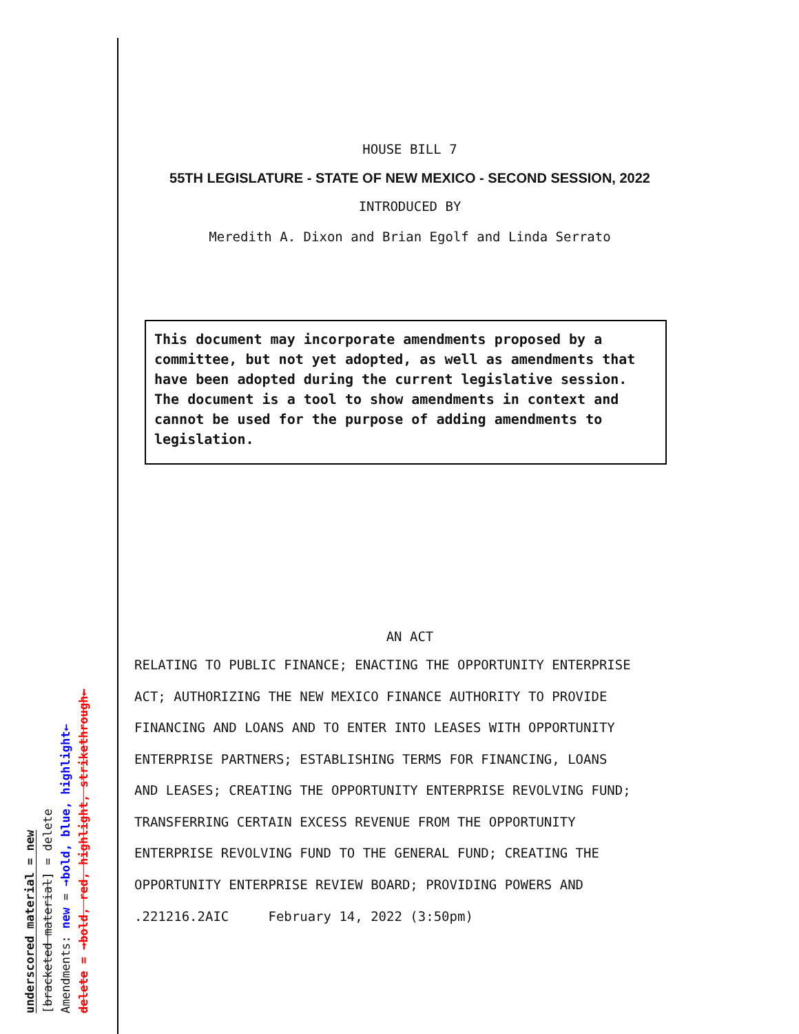underscored material = new
[bracketed material] = delete
Amendments: new = →bold, blue, highlight←
delete = →bold, red, highlight, strikethrough←
HOUSE BILL 7
55TH LEGISLATURE - STATE OF NEW MEXICO - SECOND SESSION, 2022
INTRODUCED BY
Meredith A. Dixon and Brian Egolf and Linda Serrato
This document may incorporate amendments proposed by a committee, but not yet adopted, as well as amendments that have been adopted during the current legislative session. The document is a tool to show amendments in context and cannot be used for the purpose of adding amendments to legislation.
AN ACT
RELATING TO PUBLIC FINANCE; ENACTING THE OPPORTUNITY ENTERPRISE
ACT; AUTHORIZING THE NEW MEXICO FINANCE AUTHORITY TO PROVIDE
FINANCING AND LOANS AND TO ENTER INTO LEASES WITH OPPORTUNITY
ENTERPRISE PARTNERS; ESTABLISHING TERMS FOR FINANCING, LOANS
AND LEASES; CREATING THE OPPORTUNITY ENTERPRISE REVOLVING FUND;
TRANSFERRING CERTAIN EXCESS REVENUE FROM THE OPPORTUNITY
ENTERPRISE REVOLVING FUND TO THE GENERAL FUND; CREATING THE
OPPORTUNITY ENTERPRISE REVIEW BOARD; PROVIDING POWERS AND
.221216.2AIC February 14, 2022 (3:50pm)